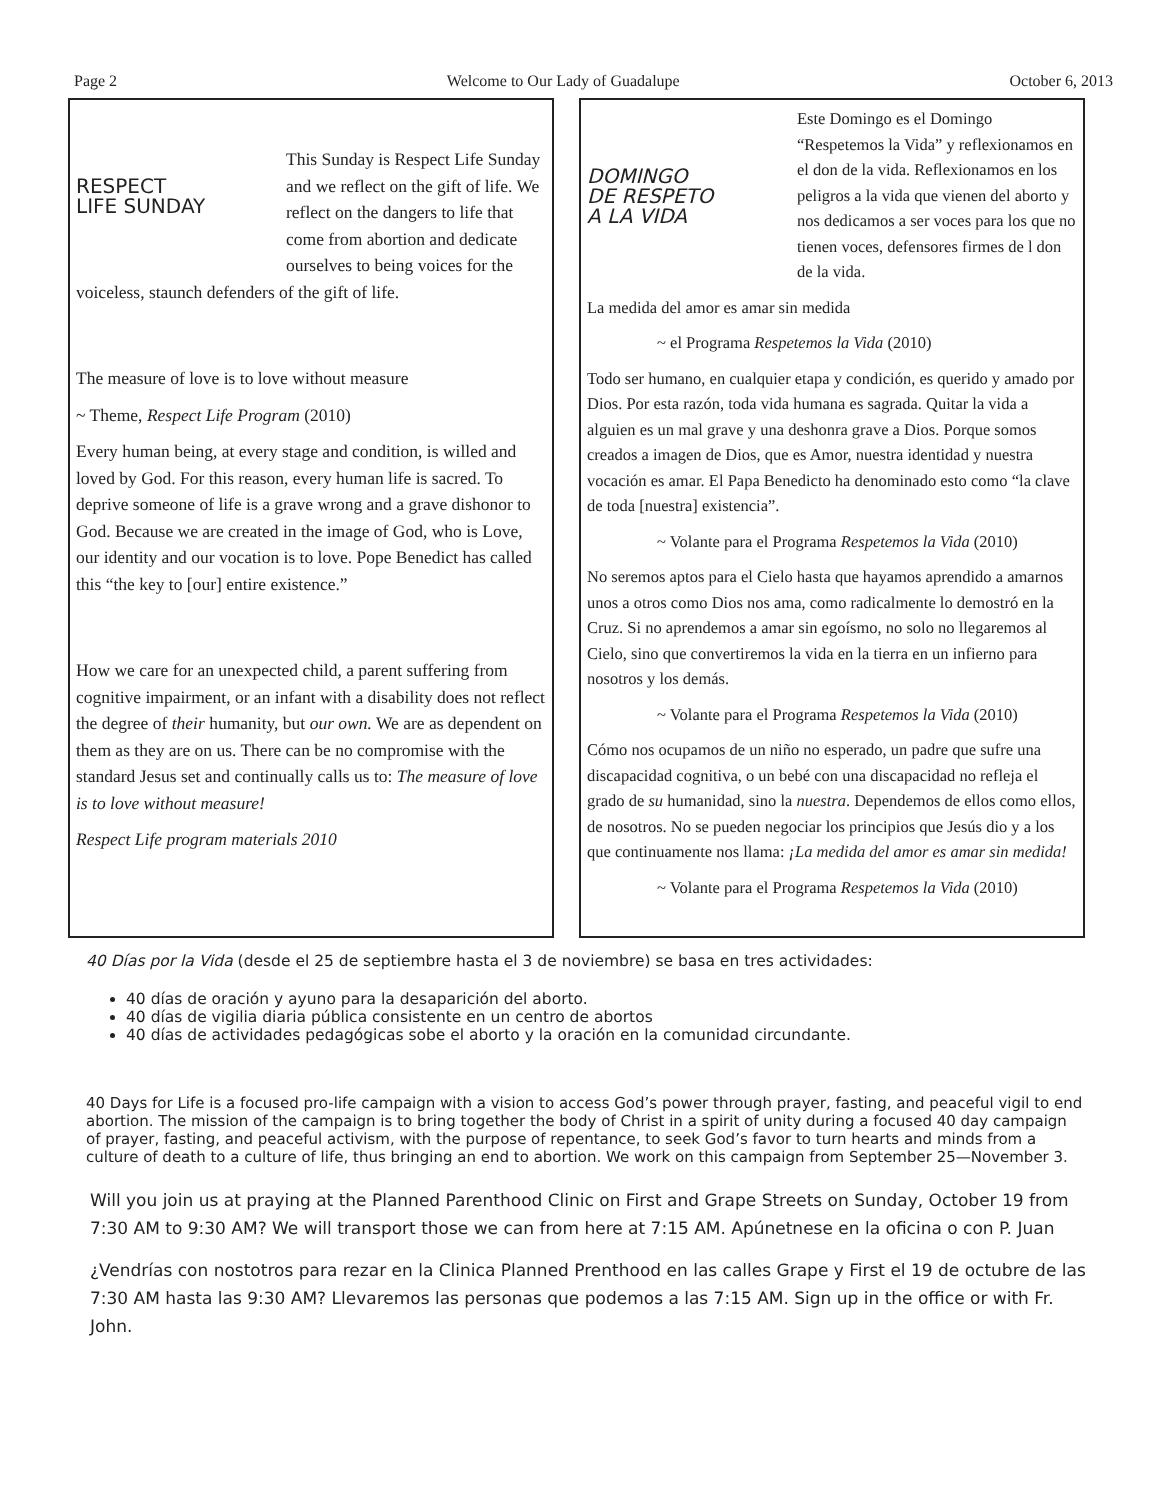Page 2 Welcome to Our Lady of Guadalupe October 6, 2013
RESPECT
LIFE SUNDAY
This Sunday is Respect Life Sunday and we reflect on the gift of life. We reflect on the dangers to life that come from abortion and dedicate ourselves to being voices for the voiceless, staunch defenders of the gift of life.
The measure of love is to love without measure
~ Theme, Respect Life Program (2010)
Every human being, at every stage and condition, is willed and loved by God. For this reason, every human life is sacred. To deprive someone of life is a grave wrong and a grave dishonor to God. Because we are created in the image of God, who is Love, our identity and our vocation is to love. Pope Benedict has called this “the key to [our] entire existence.”
How we care for an unexpected child, a parent suffering from cognitive impairment, or an infant with a disability does not reflect the degree of their humanity, but our own. We are as dependent on them as they are on us. There can be no compromise with the standard Jesus set and continually calls us to: The measure of love is to love without measure!
Respect Life program materials 2010
DOMINGO
DE RESPETO
A LA VIDA
Este Domingo es el Domingo “Respetemos la Vida” y reflexionamos en el don de la vida. Reflexionamos en los peligros a la vida que vienen del aborto y nos dedicamos a ser voces para los que no tienen voces, defensores firmes de l don de la vida.
La medida del amor es amar sin medida
~ el Programa Respetemos la Vida (2010)
Todo ser humano, en cualquier etapa y condición, es querido y amado por Dios. Por esta razón, toda vida humana es sagrada. Quitar la vida a alguien es un mal grave y una deshonra grave a Dios. Porque somos creados a imagen de Dios, que es Amor, nuestra identidad y nuestra vocación es amar. El Papa Benedicto ha denominado esto como “la clave de toda [nuestra] existencia”.
~ Volante para el Programa Respetemos la Vida (2010)
No seremos aptos para el Cielo hasta que hayamos aprendido a amarnos unos a otros como Dios nos ama, como radicalmente lo demostró en la Cruz. Si no aprendemos a amar sin egoísmo, no solo no llegaremos al Cielo, sino que convertiremos la vida en la tierra en un infierno para nosotros y los demás.
~ Volante para el Programa Respetemos la Vida (2010)
Cómo nos ocupamos de un niño no esperado, un padre que sufre una discapacidad cognitiva, o un bebé con una discapacidad no refleja el grado de su humanidad, sino la nuestra. Dependemos de ellos como ellos, de nosotros. No se pueden negociar los principios que Jesús dio y a los que continuamente nos llama: ¡La medida del amor es amar sin medida!
~ Volante para el Programa Respetemos la Vida (2010)
40 Días por la Vida (desde el 25 de septiembre hasta el 3 de noviembre) se basa en tres actividades:
40 días de oración y ayuno para la desaparición del aborto.
40 días de vigilia diaria pública consistente en un centro de abortos
40 días de actividades pedagógicas sobe el aborto y la oración en la comunidad circundante.
40 Days for Life is a focused pro-life campaign with a vision to access God’s power through prayer, fasting, and peaceful vigil to end abortion. The mission of the campaign is to bring together the body of Christ in a spirit of unity during a focused 40 day campaign of prayer, fasting, and peaceful activism, with the purpose of repentance, to seek God’s favor to turn hearts and minds from a culture of death to a culture of life, thus bringing an end to abortion. We work on this campaign from September 25—November 3.
Will you join us at praying at the Planned Parenthood Clinic on First and Grape Streets on Sunday, October 19 from 7:30 AM to 9:30 AM? We will transport those we can from here at 7:15 AM. Apúnetnese en la oficina o con P. Juan
¿Vendrías con nostotros para rezar en la Clinica Planned Prenthood en las calles Grape y First el 19 de octubre de las 7:30 AM hasta las 9:30 AM? Llevaremos las personas que podemos a las 7:15 AM. Sign up in the office or with Fr. John.